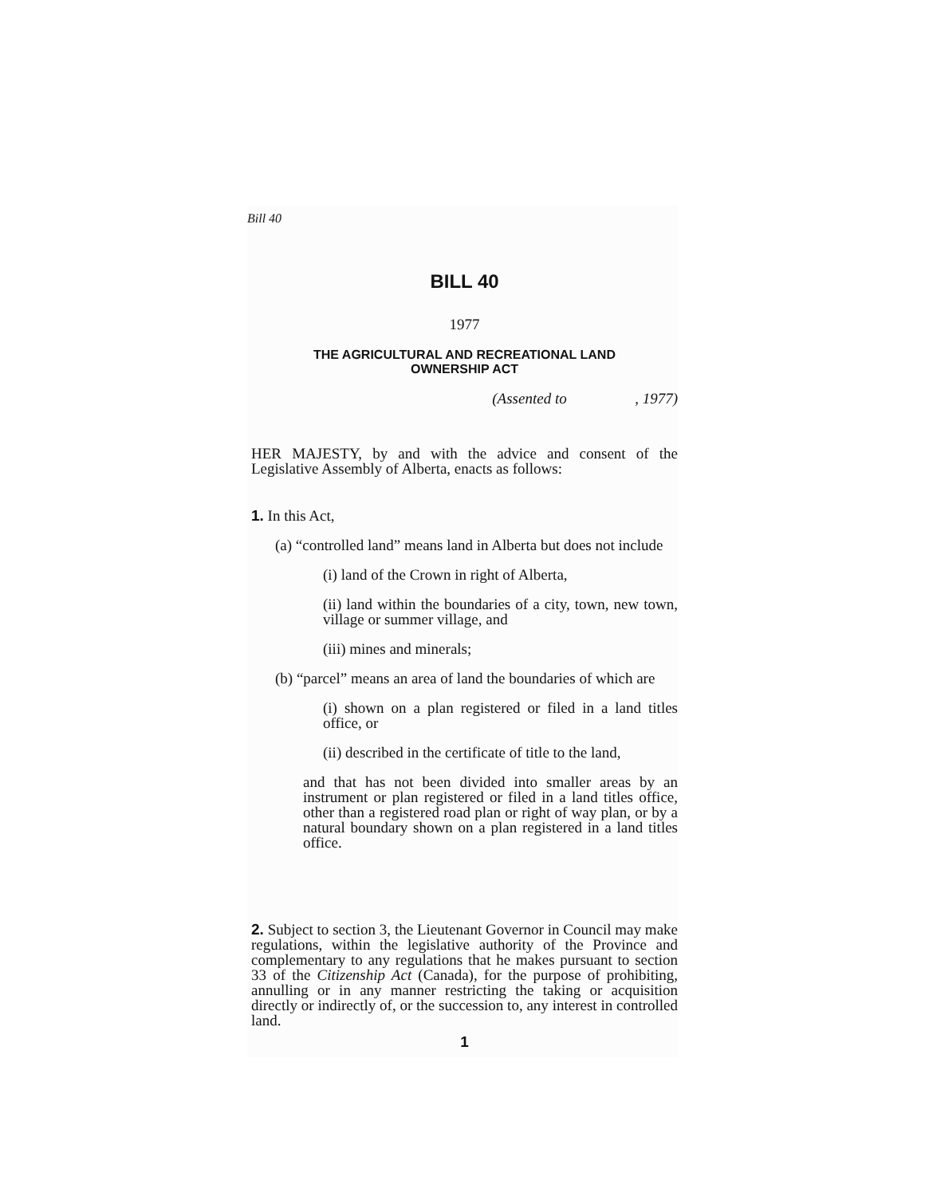Bill 40
BILL 40
1977
THE AGRICULTURAL AND RECREATIONAL LAND
OWNERSHIP ACT
(Assented to , 1977)
HER MAJESTY, by and with the advice and consent of the Legislative Assembly of Alberta, enacts as follows:
1. In this Act,
(a) “controlled land” means land in Alberta but does not include
(i) land of the Crown in right of Alberta,
(ii) land within the boundaries of a city, town, new town, village or summer village, and
(iii) mines and minerals;
(b) “parcel” means an area of land the boundaries of which are
(i) shown on a plan registered or filed in a land titles office, or
(ii) described in the certificate of title to the land,
and that has not been divided into smaller areas by an instrument or plan registered or filed in a land titles office, other than a registered road plan or right of way plan, or by a natural boundary shown on a plan registered in a land titles office.
2. Subject to section 3, the Lieutenant Governor in Council may make regulations, within the legislative authority of the Province and complementary to any regulations that he makes pursuant to section 33 of the Citizenship Act (Canada), for the purpose of prohibiting, annulling or in any manner restricting the taking or acquisition directly or indirectly of, or the succession to, any interest in controlled land.
1